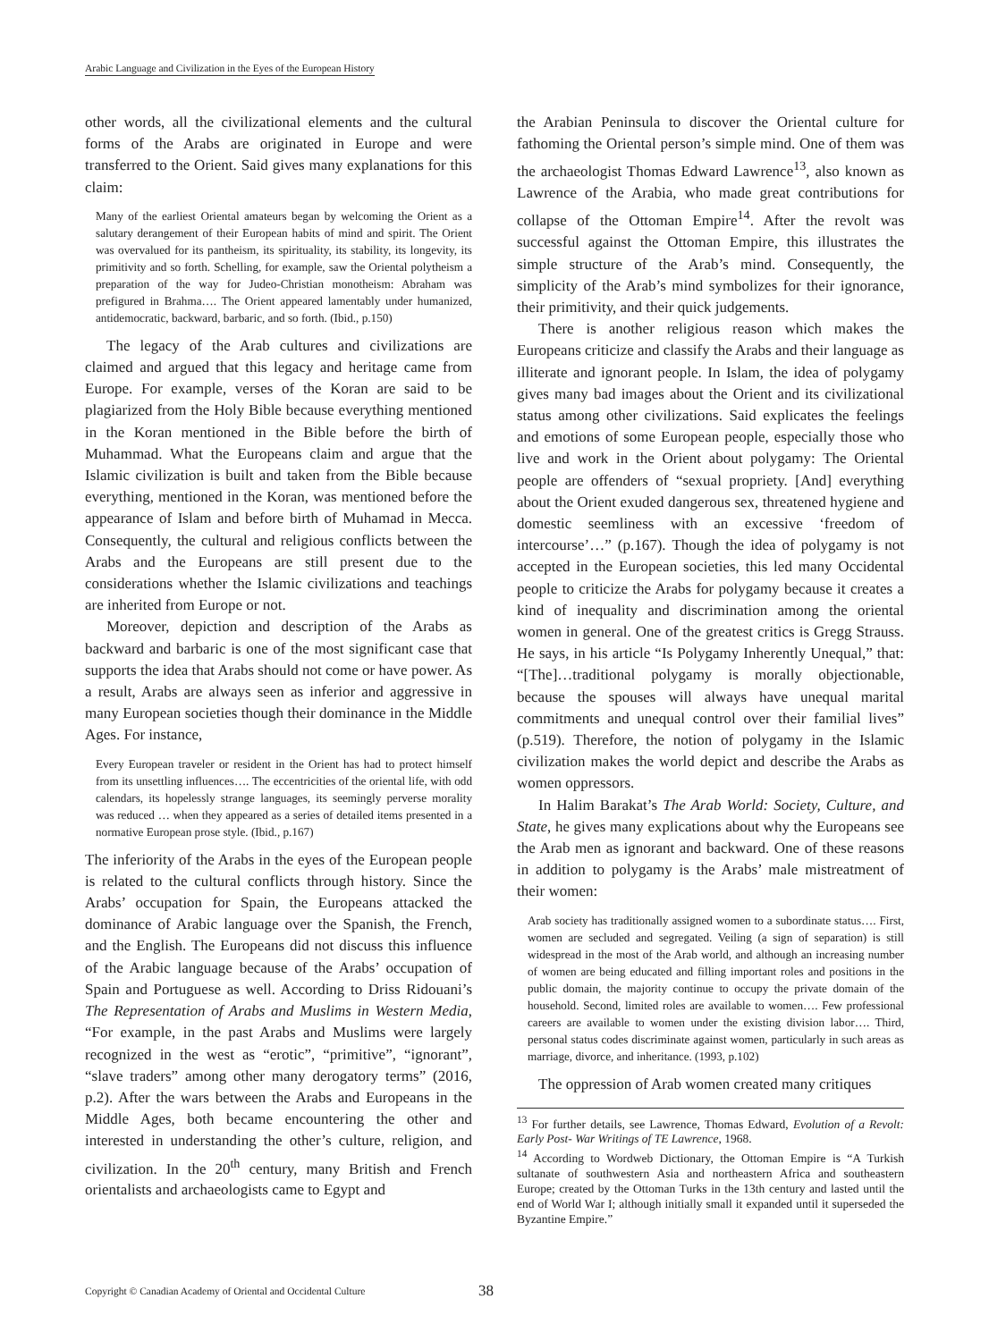Arabic Language and Civilization in the Eyes of the European History
other words, all the civilizational elements and the cultural forms of the Arabs are originated in Europe and were transferred to the Orient. Said gives many explanations for this claim:
Many of the earliest Oriental amateurs began by welcoming the Orient as a salutary derangement of their European habits of mind and spirit. The Orient was overvalued for its pantheism, its spirituality, its stability, its longevity, its primitivity and so forth. Schelling, for example, saw the Oriental polytheism a preparation of the way for Judeo-Christian monotheism: Abraham was prefigured in Brahma…. The Orient appeared lamentably under humanized, antidemocratic, backward, barbaric, and so forth. (Ibid., p.150)
The legacy of the Arab cultures and civilizations are claimed and argued that this legacy and heritage came from Europe. For example, verses of the Koran are said to be plagiarized from the Holy Bible because everything mentioned in the Koran mentioned in the Bible before the birth of Muhammad. What the Europeans claim and argue that the Islamic civilization is built and taken from the Bible because everything, mentioned in the Koran, was mentioned before the appearance of Islam and before birth of Muhamad in Mecca. Consequently, the cultural and religious conflicts between the Arabs and the Europeans are still present due to the considerations whether the Islamic civilizations and teachings are inherited from Europe or not.
Moreover, depiction and description of the Arabs as backward and barbaric is one of the most significant case that supports the idea that Arabs should not come or have power. As a result, Arabs are always seen as inferior and aggressive in many European societies though their dominance in the Middle Ages. For instance,
Every European traveler or resident in the Orient has had to protect himself from its unsettling influences…. The eccentricities of the oriental life, with odd calendars, its hopelessly strange languages, its seemingly perverse morality was reduced … when they appeared as a series of detailed items presented in a normative European prose style. (Ibid., p.167)
The inferiority of the Arabs in the eyes of the European people is related to the cultural conflicts through history. Since the Arabs’ occupation for Spain, the Europeans attacked the dominance of Arabic language over the Spanish, the French, and the English. The Europeans did not discuss this influence of the Arabic language because of the Arabs’ occupation of Spain and Portuguese as well. According to Driss Ridouani’s The Representation of Arabs and Muslims in Western Media, “For example, in the past Arabs and Muslims were largely recognized in the west as “erotic”, “primitive”, “ignorant”, “slave traders” among other many derogatory terms” (2016, p.2). After the wars between the Arabs and Europeans in the Middle Ages, both became encountering the other and interested in understanding the other’s culture, religion, and civilization. In the 20<sup>th</sup> century, many British and French orientalists and archaeologists came to Egypt and
the Arabian Peninsula to discover the Oriental culture for fathoming the Oriental person’s simple mind. One of them was the archaeologist Thomas Edward Lawrence<sup>13</sup>, also known as Lawrence of the Arabia, who made great contributions for collapse of the Ottoman Empire<sup>14</sup>. After the revolt was successful against the Ottoman Empire, this illustrates the simple structure of the Arab’s mind. Consequently, the simplicity of the Arab’s mind symbolizes for their ignorance, their primitivity, and their quick judgements.
There is another religious reason which makes the Europeans criticize and classify the Arabs and their language as illiterate and ignorant people. In Islam, the idea of polygamy gives many bad images about the Orient and its civilizational status among other civilizations. Said explicates the feelings and emotions of some European people, especially those who live and work in the Orient about polygamy: The Oriental people are offenders of “sexual propriety. [And] everything about the Orient exuded dangerous sex, threatened hygiene and domestic seemliness with an excessive ‘freedom of intercourse’…” (p.167). Though the idea of polygamy is not accepted in the European societies, this led many Occidental people to criticize the Arabs for polygamy because it creates a kind of inequality and discrimination among the oriental women in general. One of the greatest critics is Gregg Strauss. He says, in his article “Is Polygamy Inherently Unequal,” that: “[The]…traditional polygamy is morally objectionable, because the spouses will always have unequal marital commitments and unequal control over their familial lives” (p.519). Therefore, the notion of polygamy in the Islamic civilization makes the world depict and describe the Arabs as women oppressors.
In Halim Barakat’s The Arab World: Society, Culture, and State, he gives many explications about why the Europeans see the Arab men as ignorant and backward. One of these reasons in addition to polygamy is the Arabs’ male mistreatment of their women:
Arab society has traditionally assigned women to a subordinate status…. First, women are secluded and segregated. Veiling (a sign of separation) is still widespread in the most of the Arab world, and although an increasing number of women are being educated and filling important roles and positions in the public domain, the majority continue to occupy the private domain of the household. Second, limited roles are available to women…. Few professional careers are available to women under the existing division labor…. Third, personal status codes discriminate against women, particularly in such areas as marriage, divorce, and inheritance. (1993, p.102)
The oppression of Arab women created many critiques
<sup>13</sup> For further details, see Lawrence, Thomas Edward, Evolution of a Revolt: Early Post- War Writings of TE Lawrence, 1968.
<sup>14</sup> According to Wordweb Dictionary, the Ottoman Empire is “A Turkish sultanate of southwestern Asia and northeastern Africa and southeastern Europe; created by the Ottoman Turks in the 13th century and lasted until the end of World War I; although initially small it expanded until it superseded the Byzantine Empire.”
Copyright © Canadian Academy of Oriental and Occidental Culture 38